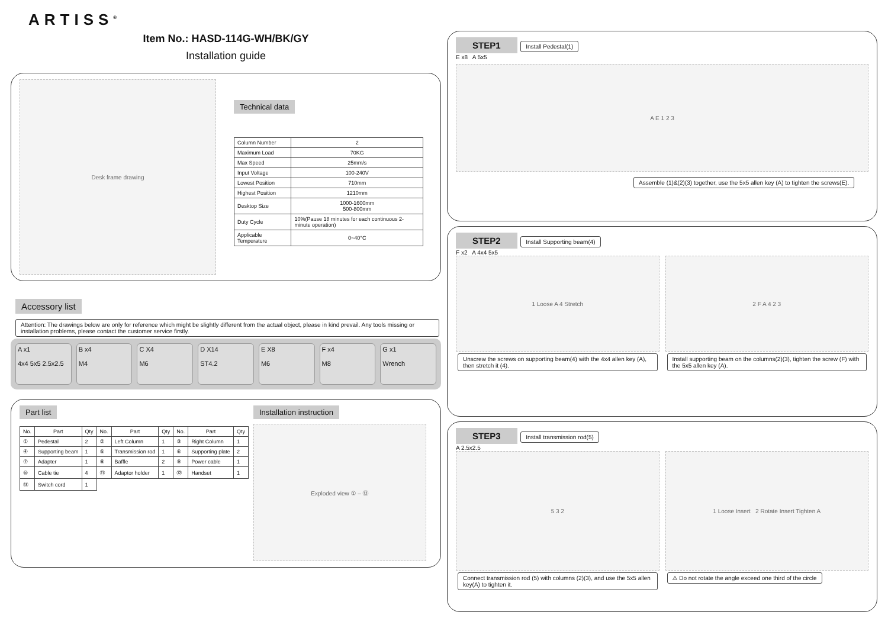ARTISS<sup>®</sup>
Item No.: HASD-114G-WH/BK/GY
Installation guide
Desk frame drawing
Technical data
| Column Number | 2 |
| Maximum Load | 70KG |
| Max Speed | 25mm/s |
| Input Voltage | 100-240V |
| Lowest Position | 710mm |
| Highest Position | 1210mm |
| Desktop Size | 1000-1600mm 500-800mm |
| Duty Cycle | 10%(Pause 18 minutes for each continuous 2-minute operation) |
| Applicable Temperature | 0~40°C |
Accessory list
Attention: The drawings below are only for reference which might be slightly different from the actual object, please in kind prevail. Any tools missing or installation problems, please contact the customer service firstly.
A x1
4x4 5x5 2.5x2.5
B x4
M4
C X4
M6
D X14
ST4.2
E X8
M6
F x4
M8
G x1
Wrench
Part list
| No. | Part | Qty | No. | Part | Qty | No. | Part | Qty |
| --- | --- | --- | --- | --- | --- | --- | --- | --- |
| ① | Pedestal | 2 | ② | Left Column | 1 | ③ | Right Column | 1 |
| ④ | Supporting beam | 1 | ⑤ | Transmission rod | 1 | ⑥ | Supporting plate | 2 |
| ⑦ | Adapter | 1 | ⑧ | Baffle | 2 | ⑨ | Power cable | 1 |
| ⑩ | Cable tie | 4 | ⑪ | Adaptor holder | 1 | ⑫ | Handset | 1 |
| ⑬ | Switch cord | 1 | | | | | | |
Installation instruction
Exploded view ① – ⑬
STEP1 Install Pedestal(1)
E x8 A 5x5
A E 1 2 3
Assemble (1)&(2)(3) together, use the 5x5 allen key (A) to tighten the screws(E).
STEP2 Install Supporting beam(4)
F x2 A 4x4 5x5
1 Loose A 4 Stretch
Unscrew the screws on supporting beam(4) with the 4x4 allen key (A), then stretch it (4).
2 F A 4 2 3
Install supporting beam on the columns(2)(3), tighten the screw (F) with the 5x5 allen key (A).
STEP3 Install transmission rod(5)
A 2.5x2.5
5 3 2
Connect transmission rod (5) with columns (2)(3), and use the 5x5 allen key(A) to tighten it.
1 Loose Insert 2 Rotate Insert Tighten A
⚠ Do not rotate the angle exceed one third of the circle